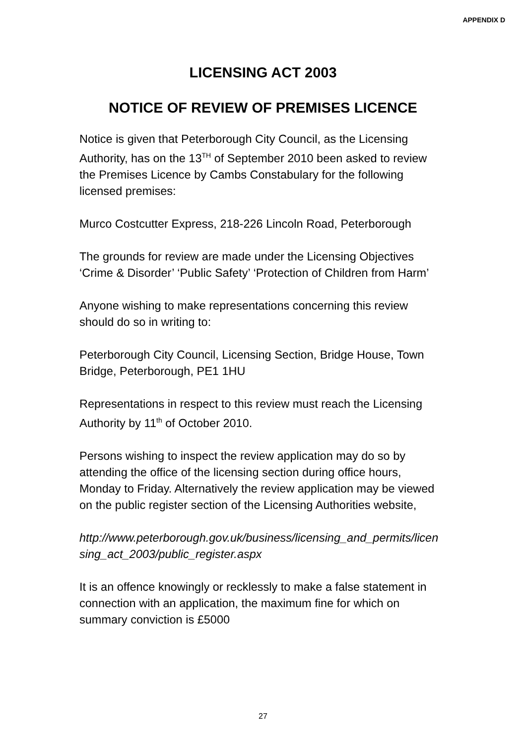APPENDIX D
LICENSING ACT 2003
NOTICE OF REVIEW OF PREMISES LICENCE
Notice is given that Peterborough City Council, as the Licensing Authority, has on the 13<sup>TH</sup> of September 2010 been asked to review the Premises Licence by Cambs Constabulary for the following licensed premises:
Murco Costcutter Express, 218-226 Lincoln Road, Peterborough
The grounds for review are made under the Licensing Objectives ‘Crime & Disorder’ ‘Public Safety’ ‘Protection of Children from Harm’
Anyone wishing to make representations concerning this review should do so in writing to:
Peterborough City Council, Licensing Section, Bridge House, Town Bridge, Peterborough, PE1 1HU
Representations in respect to this review must reach the Licensing Authority by 11<sup>th</sup> of October 2010.
Persons wishing to inspect the review application may do so by attending the office of the licensing section during office hours, Monday to Friday. Alternatively the review application may be viewed on the public register section of the Licensing Authorities website,
http://www.peterborough.gov.uk/business/licensing_and_permits/licensing_act_2003/public_register.aspx
It is an offence knowingly or recklessly to make a false statement in connection with an application, the maximum fine for which on summary conviction is £5000
27